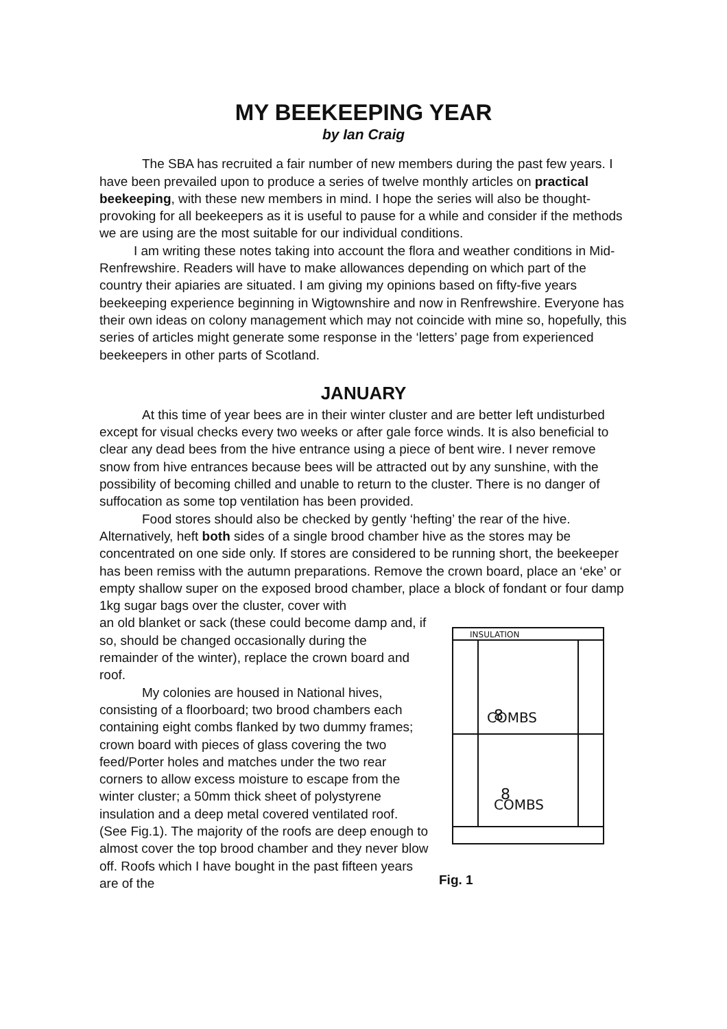MY BEEKEEPING YEAR
by Ian Craig
The SBA has recruited a fair number of new members during the past few years. I have been prevailed upon to produce a series of twelve monthly articles on practical beekeeping, with these new members in mind. I hope the series will also be thought-provoking for all beekeepers as it is useful to pause for a while and consider if the methods we are using are the most suitable for our individual conditions.
I am writing these notes taking into account the flora and weather conditions in Mid-Renfrewshire. Readers will have to make allowances depending on which part of the country their apiaries are situated. I am giving my opinions based on fifty-five years beekeeping experience beginning in Wigtownshire and now in Renfrewshire. Everyone has their own ideas on colony management which may not coincide with mine so, hopefully, this series of articles might generate some response in the ‘letters’ page from experienced beekeepers in other parts of Scotland.
JANUARY
At this time of year bees are in their winter cluster and are better left undisturbed except for visual checks every two weeks or after gale force winds. It is also beneficial to clear any dead bees from the hive entrance using a piece of bent wire. I never remove snow from hive entrances because bees will be attracted out by any sunshine, with the possibility of becoming chilled and unable to return to the cluster. There is no danger of suffocation as some top ventilation has been provided.
Food stores should also be checked by gently ‘hefting’ the rear of the hive. Alternatively, heft both sides of a single brood chamber hive as the stores may be concentrated on one side only. If stores are considered to be running short, the beekeeper has been remiss with the autumn preparations. Remove the crown board, place an ‘eke’ or empty shallow super on the exposed brood chamber, place a block of fondant or four damp 1kg sugar bags over the cluster, cover with
an old blanket or sack (these could become damp and, if so, should be changed occasionally during the remainder of the winter), replace the crown board and roof.
My colonies are housed in National hives, consisting of a floorboard; two brood chambers each containing eight combs flanked by two dummy frames; crown board with pieces of glass covering the two feed/Porter holes and matches under the two rear corners to allow excess moisture to escape from the winter cluster; a 50mm thick sheet of polystyrene insulation and a deep metal covered ventilated roof. (See Fig.1). The majority of the roofs are deep enough to almost cover the top brood chamber and they never blow off. Roofs which I have bought in the past fifteen years are of the
INSULATION
8
COMBS
8
COMBS
Fig. 1